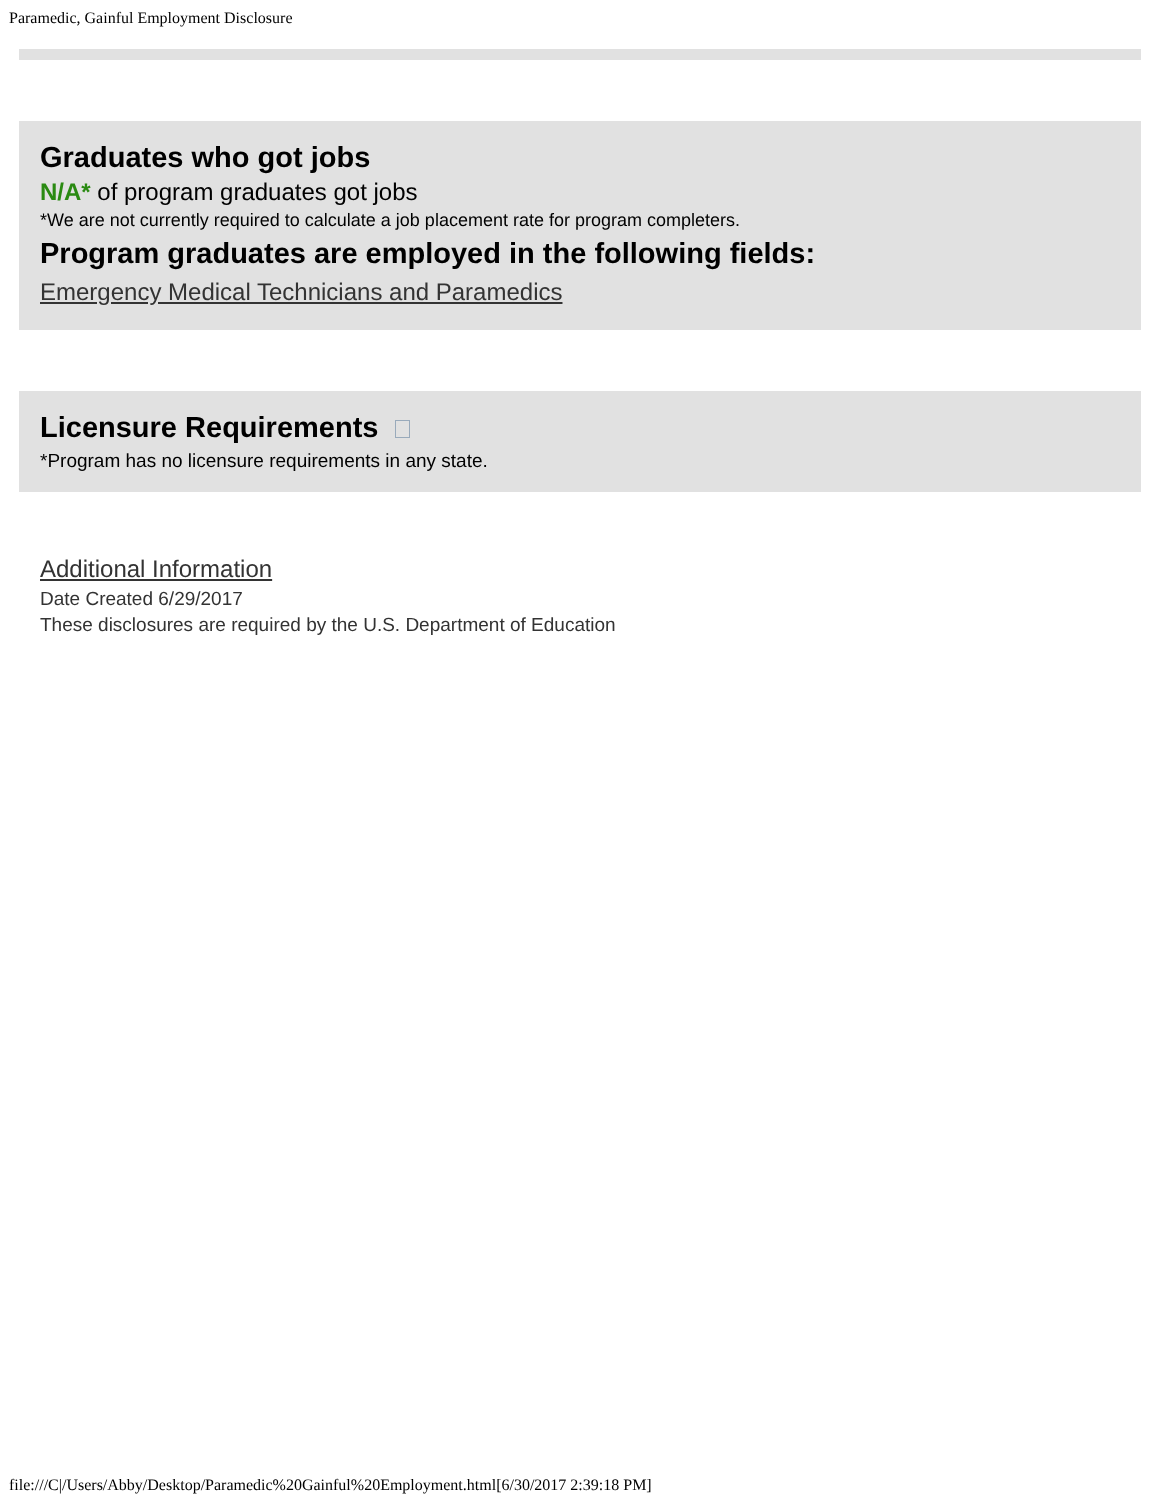Paramedic, Gainful Employment Disclosure
Graduates who got jobs
N/A* of program graduates got jobs
*We are not currently required to calculate a job placement rate for program completers.
Program graduates are employed in the following fields:
Emergency Medical Technicians and Paramedics
Licensure Requirements
*Program has no licensure requirements in any state.
Additional Information
Date Created 6/29/2017
These disclosures are required by the U.S. Department of Education
file:///C|/Users/Abby/Desktop/Paramedic%20Gainful%20Employment.html[6/30/2017 2:39:18 PM]